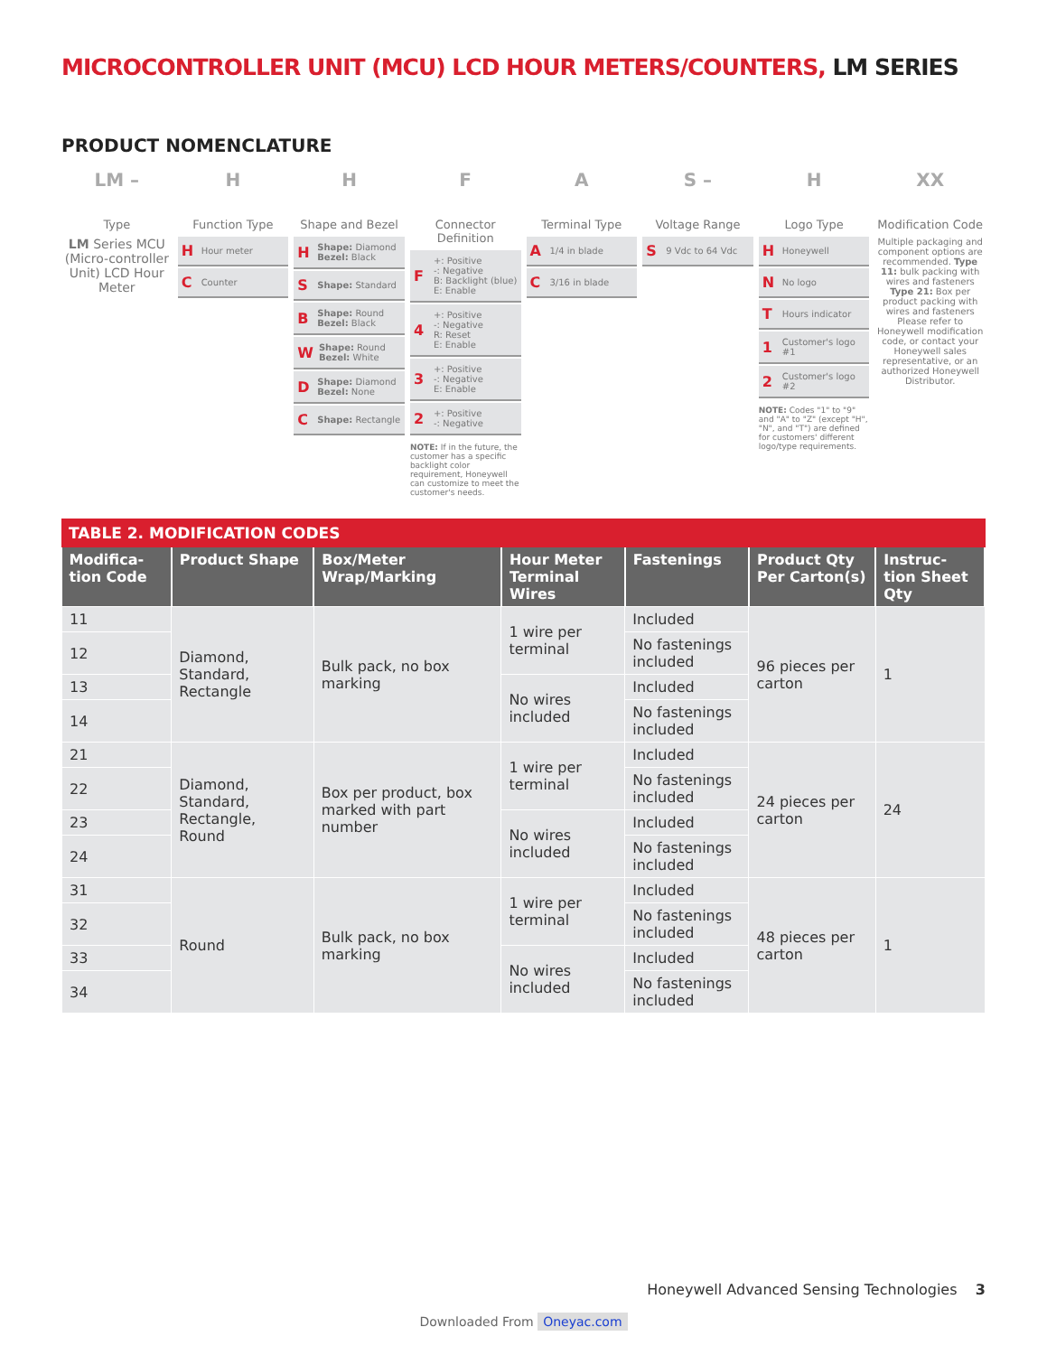MICROCONTROLLER UNIT (MCU) LCD HOUR METERS/COUNTERS, LM SERIES
PRODUCT NOMENCLATURE
LM –
Type
LM Series MCU (Micro-controller Unit) LCD Hour Meter
H
Function Type
H Hour meter
C Counter
H
Shape and Bezel
H Shape: Diamond
Bezel: Black
S Shape: Standard
B Shape: Round
Bezel: Black
W Shape: Round
Bezel: White
D Shape: Diamond
Bezel: None
C Shape: Rectangle
F
Connector Definition
F +: Positive
-: Negative
B: Backlight (blue)
E: Enable
4 +: Positive
-: Negative
R: Reset
E: Enable
3 +: Positive
-: Negative
E: Enable
2 +: Positive
-: Negative
NOTE: If in the future, the customer has a specific backlight color requirement, Honeywell can customize to meet the customer's needs.
A
Terminal Type
A 1/4 in blade
C 3/16 in blade
S –
Voltage Range
S 9 Vdc to 64 Vdc
H
Logo Type
H Honeywell
N No logo
T Hours indicator
1 Customer's logo #1
2 Customer's logo #2
NOTE: Codes "1" to "9" and "A" to "Z" (except "H", "N", and "T") are defined for customers' different logo/type requirements.
XX
Modification Code
Multiple packaging and component options are recommended. Type 11: bulk packing with wires and fasteners Type 21: Box per product packing with wires and fasteners Please refer to Honeywell modification code, or contact your Honeywell sales representative, or an authorized Honeywell Distributor.
TABLE 2. MODIFICATION CODES
| Modifica-tion Code | Product Shape | Box/Meter Wrap/Marking | Hour Meter Terminal Wires | Fastenings | Product Qty Per Carton(s) | Instruc-tion Sheet Qty |
| --- | --- | --- | --- | --- | --- | --- |
| 11 | Diamond, Standard, Rectangle | Bulk pack, no box marking | 1 wire per terminal | Included | 96 pieces per carton | 1 |
| 12 | | | | No fastenings included | | |
| 13 | | | No wires included | Included | | |
| 14 | | | | No fastenings included | | |
| 21 | Diamond, Standard, Rectangle, Round | Box per product, box marked with part number | 1 wire per terminal | Included | 24 pieces per carton | 24 |
| 22 | | | | No fastenings included | | |
| 23 | | | No wires included | Included | | |
| 24 | | | | No fastenings included | | |
| 31 | Round | Bulk pack, no box marking | 1 wire per terminal | Included | 48 pieces per carton | 1 |
| 32 | | | | No fastenings included | | |
| 33 | | | No wires included | Included | | |
| 34 | | | | No fastenings included | | |
Honeywell Advanced Sensing Technologies 3
Downloaded From Oneyac.com